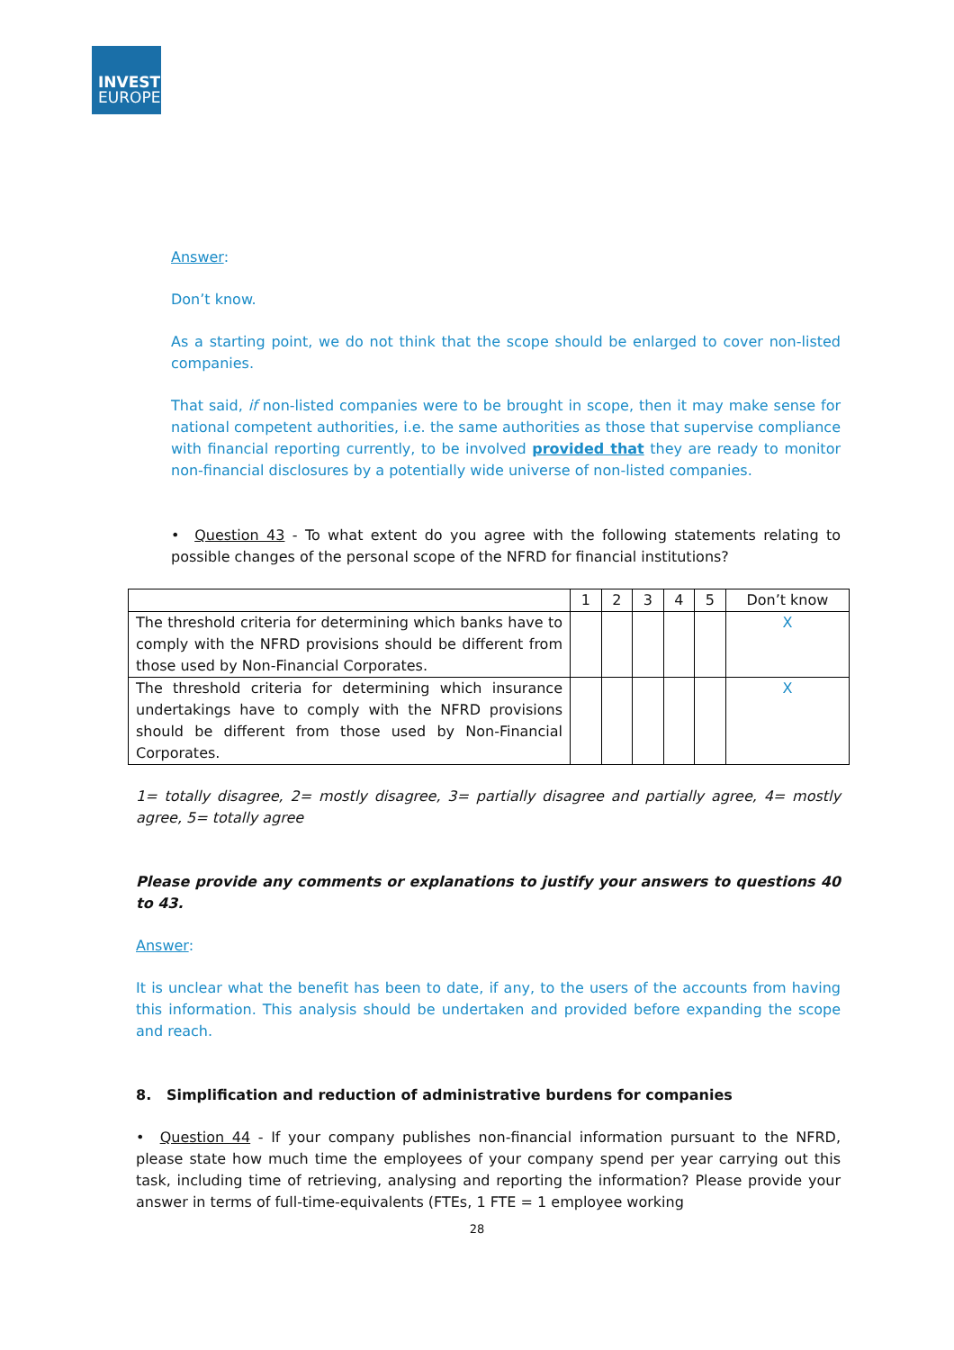INVEST
EUROPE
Answer:
Don’t know.
As a starting point, we do not think that the scope should be enlarged to cover non-listed companies.
That said, if non-listed companies were to be brought in scope, then it may make sense for national competent authorities, i.e. the same authorities as those that supervise compliance with financial reporting currently, to be involved provided that they are ready to monitor non-financial disclosures by a potentially wide universe of non-listed companies.
• Question 43 - To what extent do you agree with the following statements relating to possible changes of the personal scope of the NFRD for financial institutions?
| | 1 | 2 | 3 | 4 | 5 | Don’t know |
| The threshold criteria for determining which banks have to comply with the NFRD provisions should be different from those used by Non-Financial Corporates. | | | | | | X |
| The threshold criteria for determining which insurance undertakings have to comply with the NFRD provisions should be different from those used by Non-Financial Corporates. | | | | | | X |
1= totally disagree, 2= mostly disagree, 3= partially disagree and partially agree, 4= mostly agree, 5= totally agree
Please provide any comments or explanations to justify your answers to questions 40 to 43.
Answer:
It is unclear what the benefit has been to date, if any, to the users of the accounts from having this information. This analysis should be undertaken and provided before expanding the scope and reach.
8. Simplification and reduction of administrative burdens for companies
• Question 44 - If your company publishes non-financial information pursuant to the NFRD, please state how much time the employees of your company spend per year carrying out this task, including time of retrieving, analysing and reporting the information? Please provide your answer in terms of full-time-equivalents (FTEs, 1 FTE = 1 employee working
28